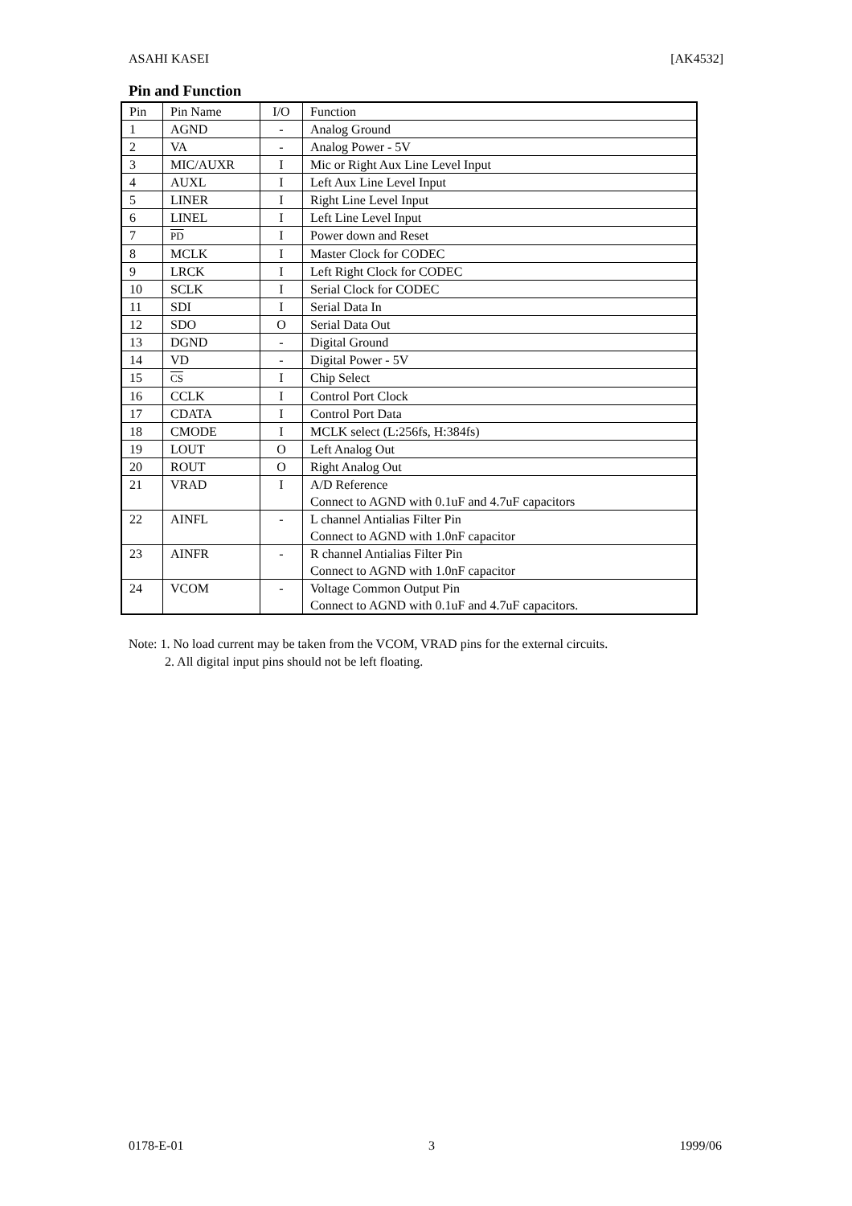ASAHI KASEI [AK4532]
Pin and Function
| Pin | Pin Name | I/O | Function |
| --- | --- | --- | --- |
| 1 | AGND | - | Analog Ground |
| 2 | VA | - | Analog Power - 5V |
| 3 | MIC/AUXR | I | Mic or Right Aux Line Level Input |
| 4 | AUXL | I | Left Aux Line Level Input |
| 5 | LINER | I | Right Line Level Input |
| 6 | LINEL | I | Left Line Level Input |
| 7 | PD | I | Power down and Reset |
| 8 | MCLK | I | Master Clock for CODEC |
| 9 | LRCK | I | Left Right Clock for CODEC |
| 10 | SCLK | I | Serial Clock for CODEC |
| 11 | SDI | I | Serial Data In |
| 12 | SDO | O | Serial Data Out |
| 13 | DGND | - | Digital Ground |
| 14 | VD | - | Digital Power - 5V |
| 15 | CS | I | Chip Select |
| 16 | CCLK | I | Control Port Clock |
| 17 | CDATA | I | Control Port Data |
| 18 | CMODE | I | MCLK select (L:256fs, H:384fs) |
| 19 | LOUT | O | Left Analog Out |
| 20 | ROUT | O | Right Analog Out |
| 21 | VRAD | I | A/D Reference Connect to AGND with 0.1uF and 4.7uF capacitors |
| 22 | AINFL | - | L channel Antialias Filter Pin Connect to AGND with 1.0nF capacitor |
| 23 | AINFR | - | R channel Antialias Filter Pin Connect to AGND with 1.0nF capacitor |
| 24 | VCOM | - | Voltage Common Output Pin Connect to AGND with 0.1uF and 4.7uF capacitors. |
Note: 1. No load current may be taken from the VCOM, VRAD pins for the external circuits.
2. All digital input pins should not be left floating.
0178-E-01 3 1999/06